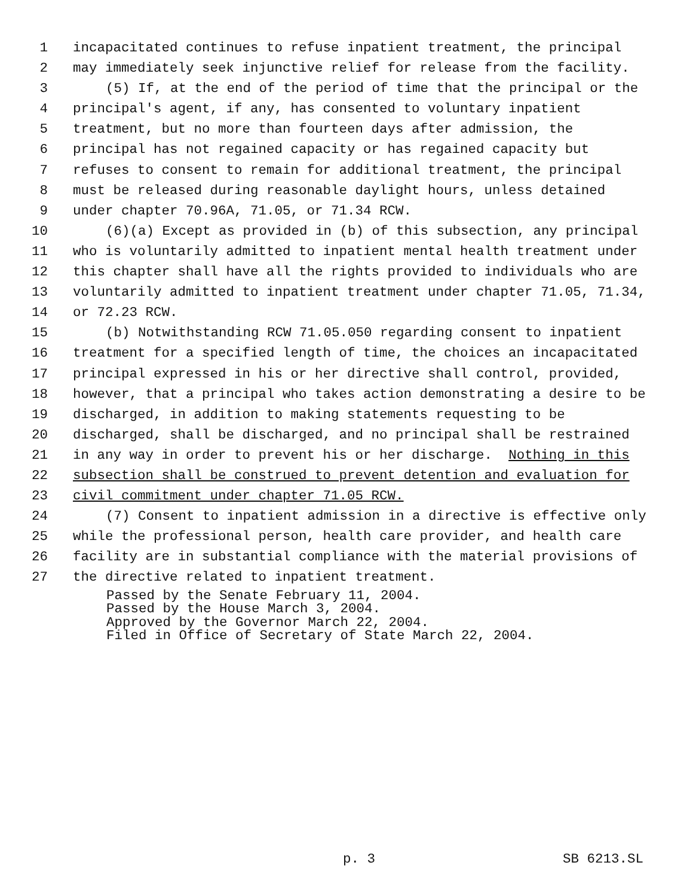1 incapacitated continues to refuse inpatient treatment, the principal
2 may immediately seek injunctive relief for release from the facility.
3 (5) If, at the end of the period of time that the principal or the
4 principal's agent, if any, has consented to voluntary inpatient
5 treatment, but no more than fourteen days after admission, the
6 principal has not regained capacity or has regained capacity but
7 refuses to consent to remain for additional treatment, the principal
8 must be released during reasonable daylight hours, unless detained
9 under chapter 70.96A, 71.05, or 71.34 RCW.
10 (6)(a) Except as provided in (b) of this subsection, any principal
11 who is voluntarily admitted to inpatient mental health treatment under
12 this chapter shall have all the rights provided to individuals who are
13 voluntarily admitted to inpatient treatment under chapter 71.05, 71.34,
14 or 72.23 RCW.
15 (b) Notwithstanding RCW 71.05.050 regarding consent to inpatient
16 treatment for a specified length of time, the choices an incapacitated
17 principal expressed in his or her directive shall control, provided,
18 however, that a principal who takes action demonstrating a desire to be
19 discharged, in addition to making statements requesting to be
20 discharged, shall be discharged, and no principal shall be restrained
21 in any way in order to prevent his or her discharge. Nothing in this
22 subsection shall be construed to prevent detention and evaluation for
23 civil commitment under chapter 71.05 RCW.
24 (7) Consent to inpatient admission in a directive is effective only
25 while the professional person, health care provider, and health care
26 facility are in substantial compliance with the material provisions of
27 the directive related to inpatient treatment.
Passed by the Senate February 11, 2004.
Passed by the House March 3, 2004.
Approved by the Governor March 22, 2004.
Filed in Office of Secretary of State March 22, 2004.
p. 3 SB 6213.SL